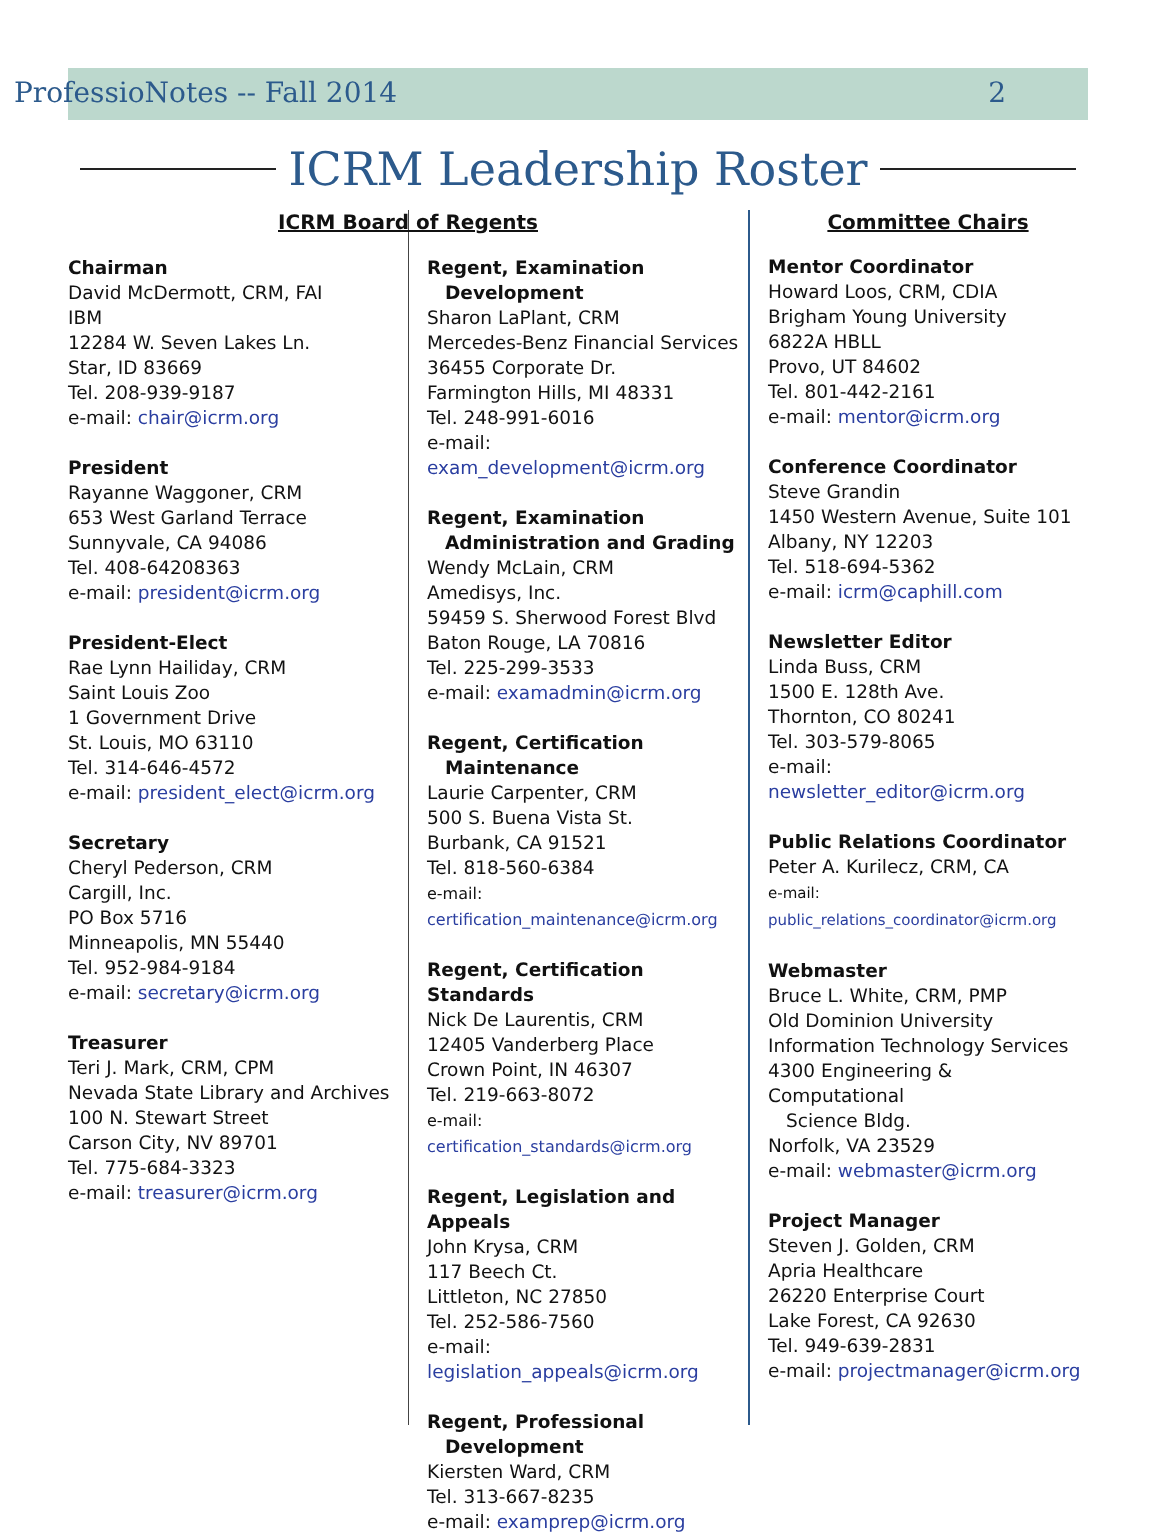ProfessioNotes -- Fall 2014 2
ICRM Leadership Roster
ICRM Board of Regents
Chairman
David McDermott, CRM, FAI
IBM
12284 W. Seven Lakes Ln.
Star, ID 83669
Tel. 208-939-9187
e-mail: chair@icrm.org
President
Rayanne Waggoner, CRM
653 West Garland Terrace
Sunnyvale, CA 94086
Tel. 408-64208363
e-mail: president@icrm.org
President-Elect
Rae Lynn Hailiday, CRM
Saint Louis Zoo
1 Government Drive
St. Louis, MO 63110
Tel. 314-646-4572
e-mail: president_elect@icrm.org
Secretary
Cheryl Pederson, CRM
Cargill, Inc.
PO Box 5716
Minneapolis, MN 55440
Tel. 952-984-9184
e-mail: secretary@icrm.org
Treasurer
Teri J. Mark, CRM, CPM
Nevada State Library and Archives
100 N. Stewart Street
Carson City, NV 89701
Tel. 775-684-3323
e-mail: treasurer@icrm.org
Regent, Examination
Development
Sharon LaPlant, CRM
Mercedes-Benz Financial Services
36455 Corporate Dr.
Farmington Hills, MI 48331
Tel. 248-991-6016
e-mail: exam_development@icrm.org
Regent, Examination
Administration and Grading
Wendy McLain, CRM
Amedisys, Inc.
59459 S. Sherwood Forest Blvd
Baton Rouge, LA 70816
Tel. 225-299-3533
e-mail: examadmin@icrm.org
Regent, Certification
Maintenance
Laurie Carpenter, CRM
500 S. Buena Vista St.
Burbank, CA 91521
Tel. 818-560-6384
e-mail: certification_maintenance@icrm.org
Regent, Certification Standards
Nick De Laurentis, CRM
12405 Vanderberg Place
Crown Point, IN 46307
Tel. 219-663-8072
e-mail: certification_standards@icrm.org
Regent, Legislation and Appeals
John Krysa, CRM
117 Beech Ct.
Littleton, NC 27850
Tel. 252-586-7560
e-mail: legislation_appeals@icrm.org
Regent, Professional
Development
Kiersten Ward, CRM
Tel. 313-667-8235
e-mail: examprep@icrm.org
Committee Chairs
Mentor Coordinator
Howard Loos, CRM, CDIA
Brigham Young University
6822A HBLL
Provo, UT 84602
Tel. 801-442-2161
e-mail: mentor@icrm.org
Conference Coordinator
Steve Grandin
1450 Western Avenue, Suite 101
Albany, NY 12203
Tel. 518-694-5362
e-mail: icrm@caphill.com
Newsletter Editor
Linda Buss, CRM
1500 E. 128th Ave.
Thornton, CO 80241
Tel. 303-579-8065
e-mail: newsletter_editor@icrm.org
Public Relations Coordinator
Peter A. Kurilecz, CRM, CA
e-mail: public_relations_coordinator@icrm.org
Webmaster
Bruce L. White, CRM, PMP
Old Dominion University
Information Technology Services
4300 Engineering & Computational
Science Bldg.
Norfolk, VA 23529
e-mail: webmaster@icrm.org
Project Manager
Steven J. Golden, CRM
Apria Healthcare
26220 Enterprise Court
Lake Forest, CA 92630
Tel. 949-639-2831
e-mail: projectmanager@icrm.org